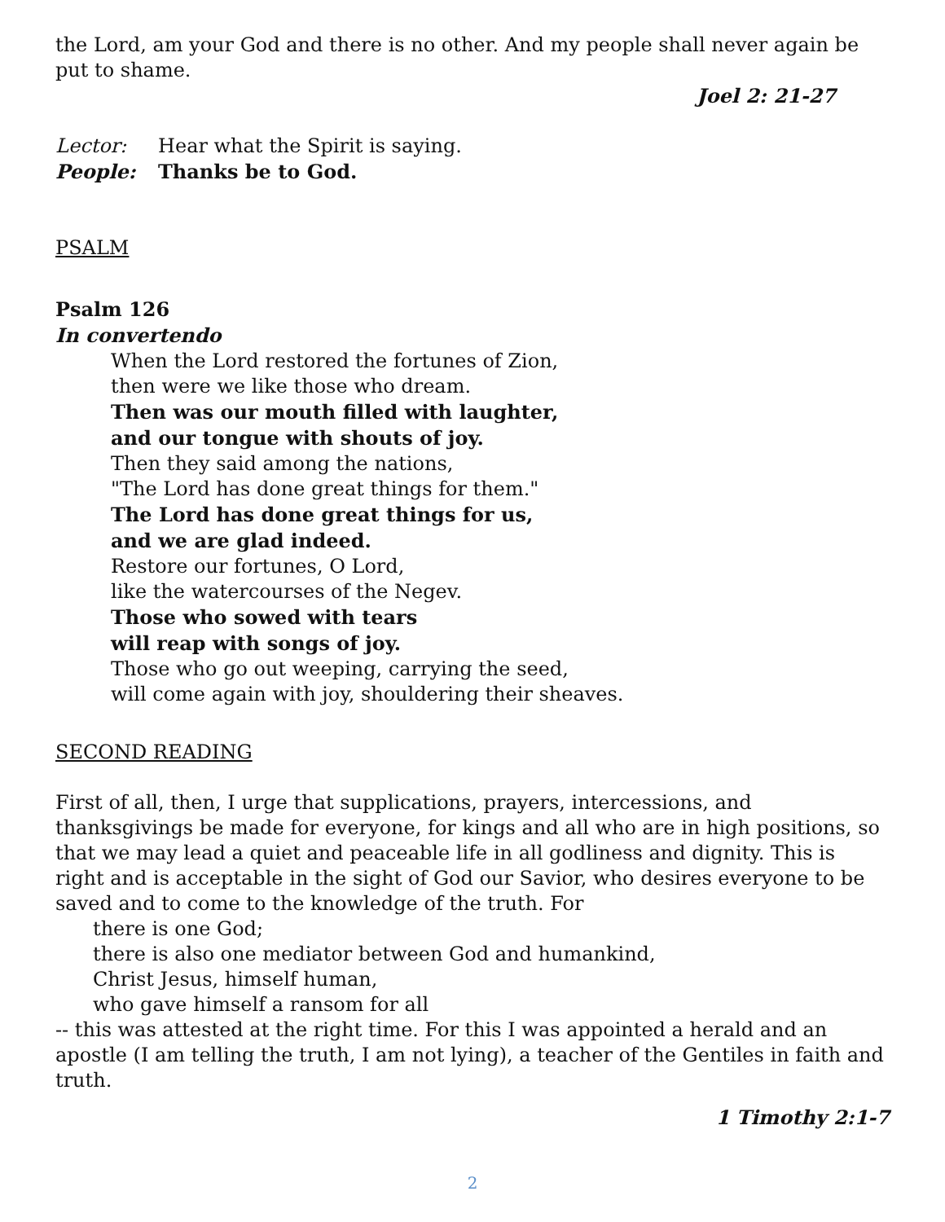the Lord, am your God and there is no other. And my people shall never again be put to shame.
Joel 2: 21-27
Lector: Hear what the Spirit is saying.
People: Thanks be to God.
PSALM
Psalm 126
In convertendo
When the Lord restored the fortunes of Zion,
then were we like those who dream.
Then was our mouth filled with laughter,
and our tongue with shouts of joy.
Then they said among the nations,
"The Lord has done great things for them."
The Lord has done great things for us,
and we are glad indeed.
Restore our fortunes, O Lord,
like the watercourses of the Negev.
Those who sowed with tears
will reap with songs of joy.
Those who go out weeping, carrying the seed,
will come again with joy, shouldering their sheaves.
SECOND READING
First of all, then, I urge that supplications, prayers, intercessions, and thanksgivings be made for everyone, for kings and all who are in high positions, so that we may lead a quiet and peaceable life in all godliness and dignity. This is right and is acceptable in the sight of God our Savior, who desires everyone to be saved and to come to the knowledge of the truth. For
there is one God;
there is also one mediator between God and humankind,
Christ Jesus, himself human,
who gave himself a ransom for all
-- this was attested at the right time. For this I was appointed a herald and an apostle (I am telling the truth, I am not lying), a teacher of the Gentiles in faith and truth.
1 Timothy 2:1-7
2